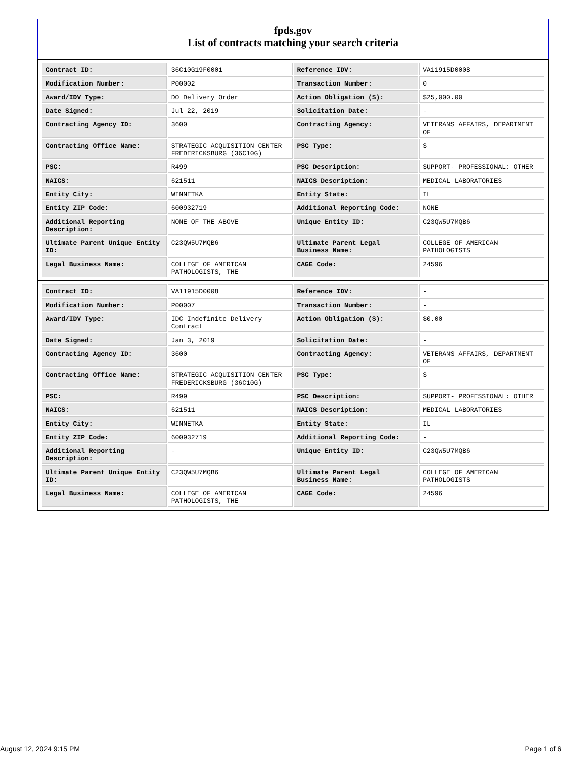fpds.gov
List of contracts matching your search criteria
| Contract ID: | 36C10G19F0001 | Reference IDV: | VA11915D0008 |
| Modification Number: | P00002 | Transaction Number: | 0 |
| Award/IDV Type: | DO Delivery Order | Action Obligation ($): | $25,000.00 |
| Date Signed: | Jul 22, 2019 | Solicitation Date: | - |
| Contracting Agency ID: | 3600 | Contracting Agency: | VETERANS AFFAIRS, DEPARTMENT OF |
| Contracting Office Name: | STRATEGIC ACQUISITION CENTER FREDERICKSBURG (36C10G) | PSC Type: | S |
| PSC: | R499 | PSC Description: | SUPPORT- PROFESSIONAL: OTHER |
| NAICS: | 621511 | NAICS Description: | MEDICAL LABORATORIES |
| Entity City: | WINNETKA | Entity State: | IL |
| Entity ZIP Code: | 600932719 | Additional Reporting Code: | NONE |
| Additional Reporting Description: | NONE OF THE ABOVE | Unique Entity ID: | C23QW5U7MQB6 |
| Ultimate Parent Unique Entity ID: | C23QW5U7MQB6 | Ultimate Parent Legal Business Name: | COLLEGE OF AMERICAN PATHOLOGISTS |
| Legal Business Name: | COLLEGE OF AMERICAN PATHOLOGISTS, THE | CAGE Code: | 24596 |
| Contract ID: | VA11915D0008 | Reference IDV: | - |
| Modification Number: | P00007 | Transaction Number: | - |
| Award/IDV Type: | IDC Indefinite Delivery Contract | Action Obligation ($): | $0.00 |
| Date Signed: | Jan 3, 2019 | Solicitation Date: | - |
| Contracting Agency ID: | 3600 | Contracting Agency: | VETERANS AFFAIRS, DEPARTMENT OF |
| Contracting Office Name: | STRATEGIC ACQUISITION CENTER FREDERICKSBURG (36C10G) | PSC Type: | S |
| PSC: | R499 | PSC Description: | SUPPORT- PROFESSIONAL: OTHER |
| NAICS: | 621511 | NAICS Description: | MEDICAL LABORATORIES |
| Entity City: | WINNETKA | Entity State: | IL |
| Entity ZIP Code: | 600932719 | Additional Reporting Code: | - |
| Additional Reporting Description: | - | Unique Entity ID: | C23QW5U7MQB6 |
| Ultimate Parent Unique Entity ID: | C23QW5U7MQB6 | Ultimate Parent Legal Business Name: | COLLEGE OF AMERICAN PATHOLOGISTS |
| Legal Business Name: | COLLEGE OF AMERICAN PATHOLOGISTS, THE | CAGE Code: | 24596 |
August 12, 2024 9:15 PM Page 1 of 6